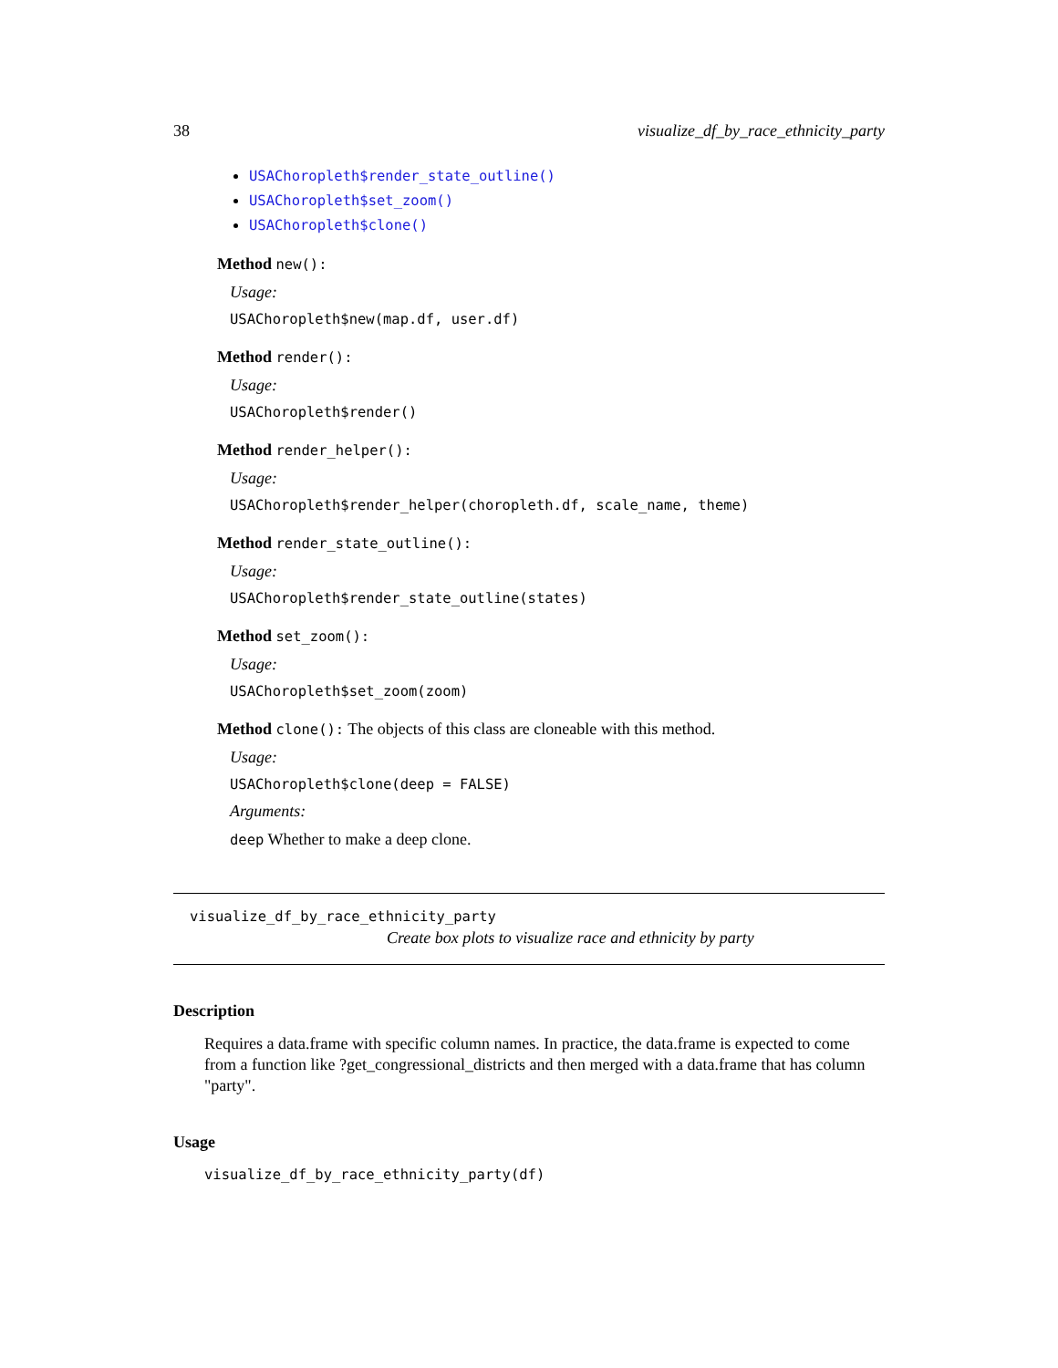38 visualize_df_by_race_ethnicity_party
USAChoropleth$render_state_outline()
USAChoropleth$set_zoom()
USAChoropleth$clone()
Method new():
Usage:
USAChoropleth$new(map.df, user.df)
Method render():
Usage:
USAChoropleth$render()
Method render_helper():
Usage:
USAChoropleth$render_helper(choropleth.df, scale_name, theme)
Method render_state_outline():
Usage:
USAChoropleth$render_state_outline(states)
Method set_zoom():
Usage:
USAChoropleth$set_zoom(zoom)
Method clone(): The objects of this class are cloneable with this method.
Usage:
USAChoropleth$clone(deep = FALSE)
Arguments:
deep Whether to make a deep clone.
visualize_df_by_race_ethnicity_party
Create box plots to visualize race and ethnicity by party
Description
Requires a data.frame with specific column names. In practice, the data.frame is expected to come from a function like ?get_congressional_districts and then merged with a data.frame that has column "party".
Usage
visualize_df_by_race_ethnicity_party(df)